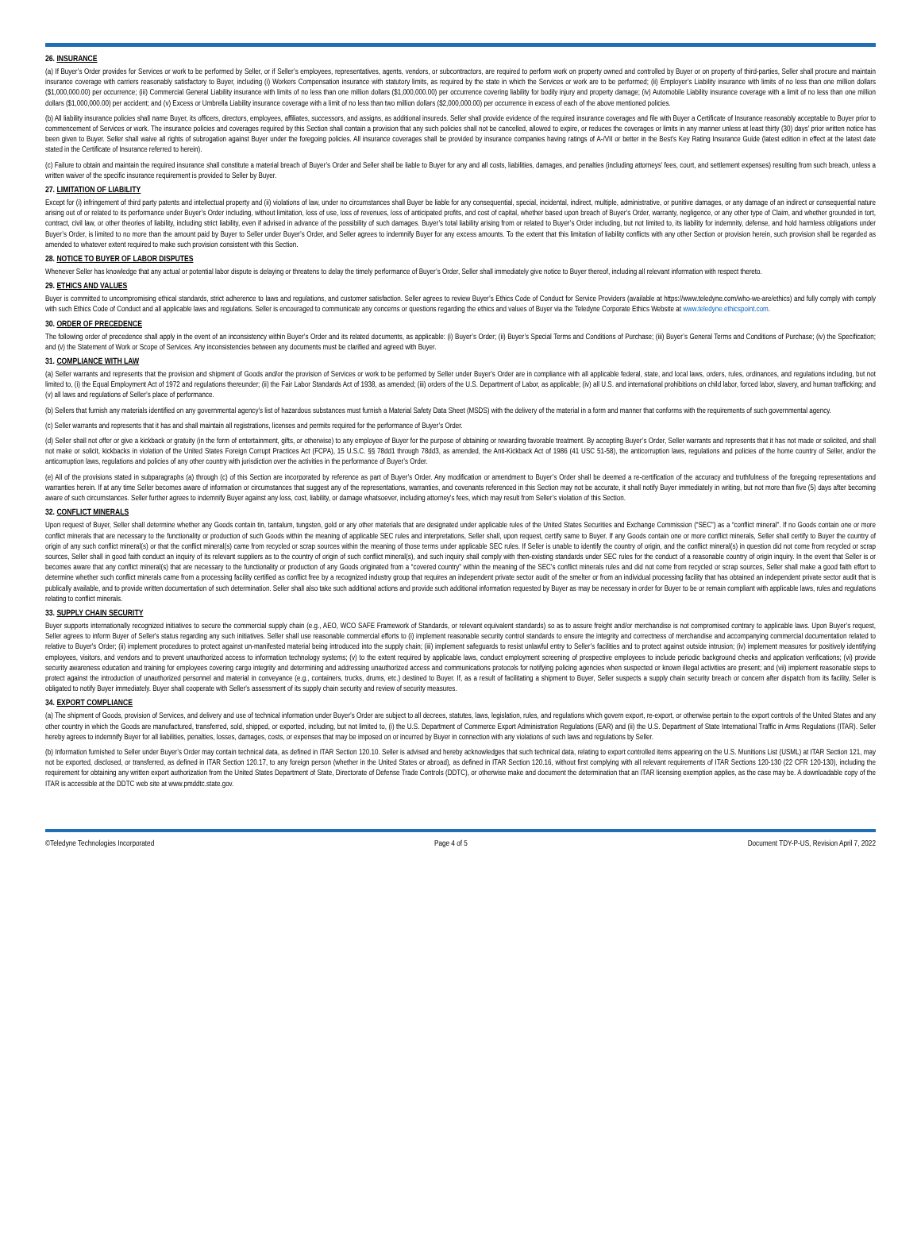26. INSURANCE
(a) If Buyer’s Order provides for Services or work to be performed by Seller, or if Seller’s employees, representatives, agents, vendors, or subcontractors, are required to perform work on property owned and controlled by Buyer or on property of third-parties, Seller shall procure and maintain insurance coverage with carriers reasonably satisfactory to Buyer, including (i) Workers Compensation insurance with statutory limits, as required by the state in which the Services or work are to be performed; (ii) Employer’s Liability insurance with limits of no less than one million dollars ($1,000,000.00) per occurrence; (iii) Commercial General Liability insurance with limits of no less than one million dollars ($1,000,000.00) per occurrence covering liability for bodily injury and property damage; (iv) Automobile Liability insurance coverage with a limit of no less than one million dollars ($1,000,000.00) per accident; and (v) Excess or Umbrella Liability insurance coverage with a limit of no less than two million dollars ($2,000,000.00) per occurrence in excess of each of the above mentioned policies.
(b) All liability insurance policies shall name Buyer, its officers, directors, employees, affiliates, successors, and assigns, as additional insureds. Seller shall provide evidence of the required insurance coverages and file with Buyer a Certificate of Insurance reasonably acceptable to Buyer prior to commencement of Services or work. The insurance policies and coverages required by this Section shall contain a provision that any such policies shall not be cancelled, allowed to expire, or reduces the coverages or limits in any manner unless at least thirty (30) days’ prior written notice has been given to Buyer. Seller shall waive all rights of subrogation against Buyer under the foregoing policies. All insurance coverages shall be provided by insurance companies having ratings of A-/VII or better in the Best’s Key Rating Insurance Guide (latest edition in effect at the latest date stated in the Certificate of Insurance referred to herein).
(c) Failure to obtain and maintain the required insurance shall constitute a material breach of Buyer’s Order and Seller shall be liable to Buyer for any and all costs, liabilities, damages, and penalties (including attorneys’ fees, court, and settlement expenses) resulting from such breach, unless a written waiver of the specific insurance requirement is provided to Seller by Buyer.
27. LIMITATION OF LIABILITY
Except for (i) infringement of third party patents and intellectual property and (ii) violations of law, under no circumstances shall Buyer be liable for any consequential, special, incidental, indirect, multiple, administrative, or punitive damages, or any damage of an indirect or consequential nature arising out of or related to its performance under Buyer’s Order including, without limitation, loss of use, loss of revenues, loss of anticipated profits, and cost of capital, whether based upon breach of Buyer’s Order, warranty, negligence, or any other type of Claim, and whether grounded in tort, contract, civil law, or other theories of liability, including strict liability, even if advised in advance of the possibility of such damages. Buyer’s total liability arising from or related to Buyer’s Order including, but not limited to, its liability for indemnity, defense, and hold harmless obligations under Buyer’s Order, is limited to no more than the amount paid by Buyer to Seller under Buyer’s Order, and Seller agrees to indemnify Buyer for any excess amounts. To the extent that this limitation of liability conflicts with any other Section or provision herein, such provision shall be regarded as amended to whatever extent required to make such provision consistent with this Section.
28. NOTICE TO BUYER OF LABOR DISPUTES
Whenever Seller has knowledge that any actual or potential labor dispute is delaying or threatens to delay the timely performance of Buyer’s Order, Seller shall immediately give notice to Buyer thereof, including all relevant information with respect thereto.
29. ETHICS AND VALUES
Buyer is committed to uncompromising ethical standards, strict adherence to laws and regulations, and customer satisfaction. Seller agrees to review Buyer’s Ethics Code of Conduct for Service Providers (available at https://www.teledyne.com/who-we-are/ethics) and fully comply with comply with such Ethics Code of Conduct and all applicable laws and regulations. Seller is encouraged to communicate any concerns or questions regarding the ethics and values of Buyer via the Teledyne Corporate Ethics Website at www.teledyne.ethicspoint.com.
30. ORDER OF PRECEDENCE
The following order of precedence shall apply in the event of an inconsistency within Buyer’s Order and its related documents, as applicable: (i) Buyer’s Order; (ii) Buyer’s Special Terms and Conditions of Purchase; (iii) Buyer’s General Terms and Conditions of Purchase; (iv) the Specification; and (v) the Statement of Work or Scope of Services. Any inconsistencies between any documents must be clarified and agreed with Buyer.
31. COMPLIANCE WITH LAW
(a) Seller warrants and represents that the provision and shipment of Goods and/or the provision of Services or work to be performed by Seller under Buyer’s Order are in compliance with all applicable federal, state, and local laws, orders, rules, ordinances, and regulations including, but not limited to, (i) the Equal Employment Act of 1972 and regulations thereunder; (ii) the Fair Labor Standards Act of 1938, as amended; (iii) orders of the U.S. Department of Labor, as applicable; (iv) all U.S. and international prohibitions on child labor, forced labor, slavery, and human trafficking; and (v) all laws and regulations of Seller’s place of performance.
(b) Sellers that furnish any materials identified on any governmental agency’s list of hazardous substances must furnish a Material Safety Data Sheet (MSDS) with the delivery of the material in a form and manner that conforms with the requirements of such governmental agency.
(c) Seller warrants and represents that it has and shall maintain all registrations, licenses and permits required for the performance of Buyer’s Order.
(d) Seller shall not offer or give a kickback or gratuity (in the form of entertainment, gifts, or otherwise) to any employee of Buyer for the purpose of obtaining or rewarding favorable treatment. By accepting Buyer’s Order, Seller warrants and represents that it has not made or solicited, and shall not make or solicit, kickbacks in violation of the United States Foreign Corrupt Practices Act (FCPA), 15 U.S.C. §§ 78dd1 through 78dd3, as amended, the Anti-Kickback Act of 1986 (41 USC 51-58), the anticorruption laws, regulations and policies of the home country of Seller, and/or the anticorruption laws, regulations and policies of any other country with jurisdiction over the activities in the performance of Buyer’s Order.
(e) All of the provisions stated in subparagraphs (a) through (c) of this Section are incorporated by reference as part of Buyer’s Order. Any modification or amendment to Buyer’s Order shall be deemed a re-certification of the accuracy and truthfulness of the foregoing representations and warranties herein. If at any time Seller becomes aware of information or circumstances that suggest any of the representations, warranties, and covenants referenced in this Section may not be accurate, it shall notify Buyer immediately in writing, but not more than five (5) days after becoming aware of such circumstances. Seller further agrees to indemnify Buyer against any loss, cost, liability, or damage whatsoever, including attorney’s fees, which may result from Seller’s violation of this Section.
32. CONFLICT MINERALS
Upon request of Buyer, Seller shall determine whether any Goods contain tin, tantalum, tungsten, gold or any other materials that are designated under applicable rules of the United States Securities and Exchange Commission (“SEC”) as a “conflict mineral”. If no Goods contain one or more conflict minerals that are necessary to the functionality or production of such Goods within the meaning of applicable SEC rules and interpretations, Seller shall, upon request, certify same to Buyer. If any Goods contain one or more conflict minerals, Seller shall certify to Buyer the country of origin of any such conflict mineral(s) or that the conflict mineral(s) came from recycled or scrap sources within the meaning of those terms under applicable SEC rules. If Seller is unable to identify the country of origin, and the conflict mineral(s) in question did not come from recycled or scrap sources, Seller shall in good faith conduct an inquiry of its relevant suppliers as to the country of origin of such conflict mineral(s), and such inquiry shall comply with then-existing standards under SEC rules for the conduct of a reasonable country of origin inquiry. In the event that Seller is or becomes aware that any conflict mineral(s) that are necessary to the functionality or production of any Goods originated from a “covered country” within the meaning of the SEC’s conflict minerals rules and did not come from recycled or scrap sources, Seller shall make a good faith effort to determine whether such conflict minerals came from a processing facility certified as conflict free by a recognized industry group that requires an independent private sector audit of the smelter or from an individual processing facility that has obtained an independent private sector audit that is publically available, and to provide written documentation of such determination. Seller shall also take such additional actions and provide such additional information requested by Buyer as may be necessary in order for Buyer to be or remain compliant with applicable laws, rules and regulations relating to conflict minerals.
33. SUPPLY CHAIN SECURITY
Buyer supports internationally recognized initiatives to secure the commercial supply chain (e.g., AEO, WCO SAFE Framework of Standards, or relevant equivalent standards) so as to assure freight and/or merchandise is not compromised contrary to applicable laws. Upon Buyer’s request, Seller agrees to inform Buyer of Seller's status regarding any such initiatives. Seller shall use reasonable commercial efforts to (i) implement reasonable security control standards to ensure the integrity and correctness of merchandise and accompanying commercial documentation related to relative to Buyer's Order; (ii) implement procedures to protect against un-manifested material being introduced into the supply chain; (iii) implement safeguards to resist unlawful entry to Seller’s facilities and to protect against outside intrusion; (iv) implement measures for positively identifying employees, visitors, and vendors and to prevent unauthorized access to information technology systems; (v) to the extent required by applicable laws, conduct employment screening of prospective employees to include periodic background checks and application verifications; (vi) provide security awareness education and training for employees covering cargo integrity and determining and addressing unauthorized access and communications protocols for notifying policing agencies when suspected or known illegal activities are present; and (vii) implement reasonable steps to protect against the introduction of unauthorized personnel and material in conveyance (e.g., containers, trucks, drums, etc.) destined to Buyer. If, as a result of facilitating a shipment to Buyer, Seller suspects a supply chain security breach or concern after dispatch from its facility, Seller is obligated to notify Buyer immediately. Buyer shall cooperate with Seller's assessment of its supply chain security and review of security measures.
34. EXPORT COMPLIANCE
(a) The shipment of Goods, provision of Services, and delivery and use of technical information under Buyer’s Order are subject to all decrees, statutes, laws, legislation, rules, and regulations which govern export, re-export, or otherwise pertain to the export controls of the United States and any other country in which the Goods are manufactured, transferred, sold, shipped, or exported, including, but not limited to, (i) the U.S. Department of Commerce Export Administration Regulations (EAR) and (ii) the U.S. Department of State International Traffic in Arms Regulations (ITAR). Seller hereby agrees to indemnify Buyer for all liabilities, penalties, losses, damages, costs, or expenses that may be imposed on or incurred by Buyer in connection with any violations of such laws and regulations by Seller.
(b) Information furnished to Seller under Buyer’s Order may contain technical data, as defined in ITAR Section 120.10. Seller is advised and hereby acknowledges that such technical data, relating to export controlled items appearing on the U.S. Munitions List (USML) at ITAR Section 121, may not be exported, disclosed, or transferred, as defined in ITAR Section 120.17, to any foreign person (whether in the United States or abroad), as defined in ITAR Section 120.16, without first complying with all relevant requirements of ITAR Sections 120-130 (22 CFR 120-130), including the requirement for obtaining any written export authorization from the United States Department of State, Directorate of Defense Trade Controls (DDTC), or otherwise make and document the determination that an ITAR licensing exemption applies, as the case may be. A downloadable copy of the ITAR is accessible at the DDTC web site at www.pmddtc.state.gov.
©Teledyne Technologies Incorporated Page 4 of 5 Document TDY-P-US, Revision April 7, 2022